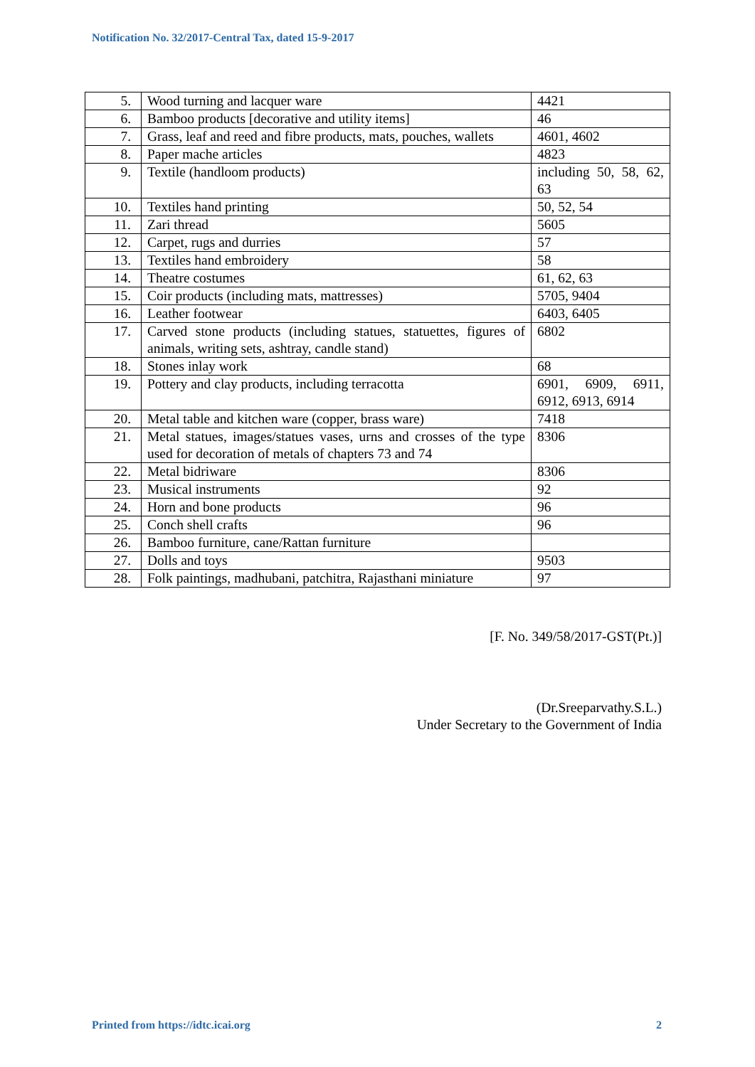Notification No. 32/2017-Central Tax, dated 15-9-2017
| 5. | Wood turning and lacquer ware | 4421 |
| 6. | Bamboo products [decorative and utility items] | 46 |
| 7. | Grass, leaf and reed and fibre products, mats, pouches, wallets | 4601, 4602 |
| 8. | Paper mache articles | 4823 |
| 9. | Textile (handloom products) | including 50, 58, 62, 63 |
| 10. | Textiles hand printing | 50, 52, 54 |
| 11. | Zari thread | 5605 |
| 12. | Carpet, rugs and durries | 57 |
| 13. | Textiles hand embroidery | 58 |
| 14. | Theatre costumes | 61, 62, 63 |
| 15. | Coir products (including mats, mattresses) | 5705, 9404 |
| 16. | Leather footwear | 6403, 6405 |
| 17. | Carved stone products (including statues, statuettes, figures of animals, writing sets, ashtray, candle stand) | 6802 |
| 18. | Stones inlay work | 68 |
| 19. | Pottery and clay products, including terracotta | 6901, 6909, 6911, 6912, 6913, 6914 |
| 20. | Metal table and kitchen ware (copper, brass ware) | 7418 |
| 21. | Metal statues, images/statues vases, urns and crosses of the type used for decoration of metals of chapters 73 and 74 | 8306 |
| 22. | Metal bidriware | 8306 |
| 23. | Musical instruments | 92 |
| 24. | Horn and bone products | 96 |
| 25. | Conch shell crafts | 96 |
| 26. | Bamboo furniture, cane/Rattan furniture | |
| 27. | Dolls and toys | 9503 |
| 28. | Folk paintings, madhubani, patchitra, Rajasthani miniature | 97 |
[F. No. 349/58/2017-GST(Pt.)]
(Dr.Sreeparvathy.S.L.)
Under Secretary to the Government of India
Printed from https://idtc.icai.org 2